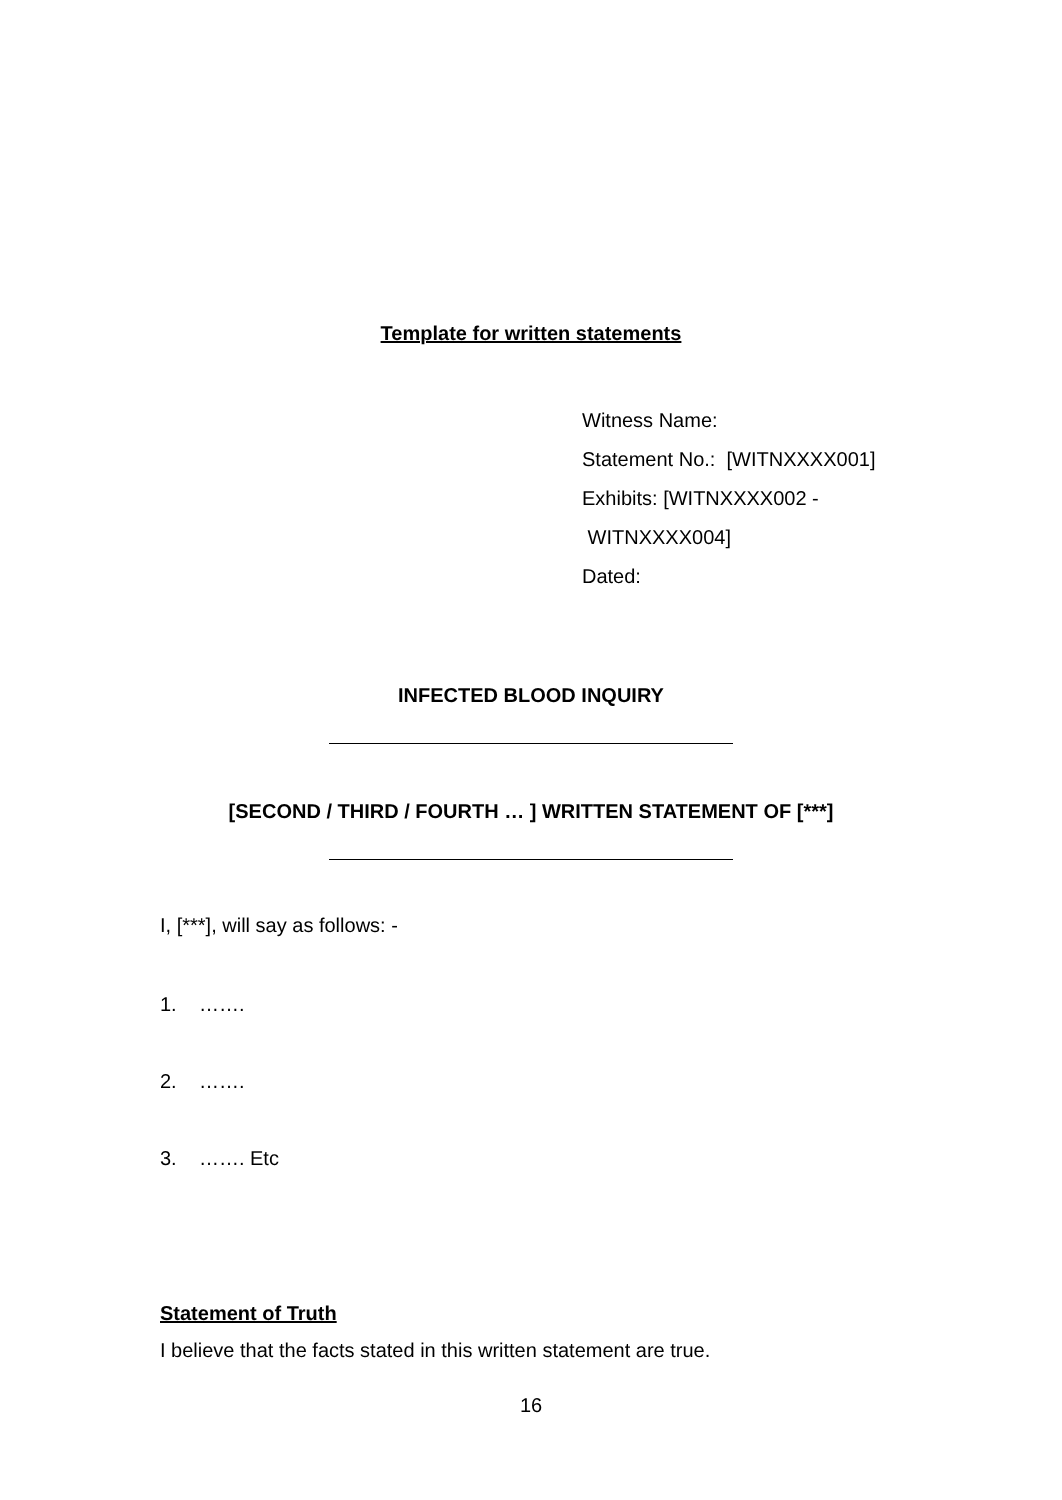Template for written statements
Witness Name:
Statement No.: [WITNXXXX001]
Exhibits: [WITNXXXX002 -
WITNXXXX004]
Dated:
INFECTED BLOOD INQUIRY
[SECOND / THIRD / FOURTH … ] WRITTEN STATEMENT OF [***]
I, [***], will say as follows: -
1. …….
2. …….
3. ……. Etc
Statement of Truth
I believe that the facts stated in this written statement are true.
16